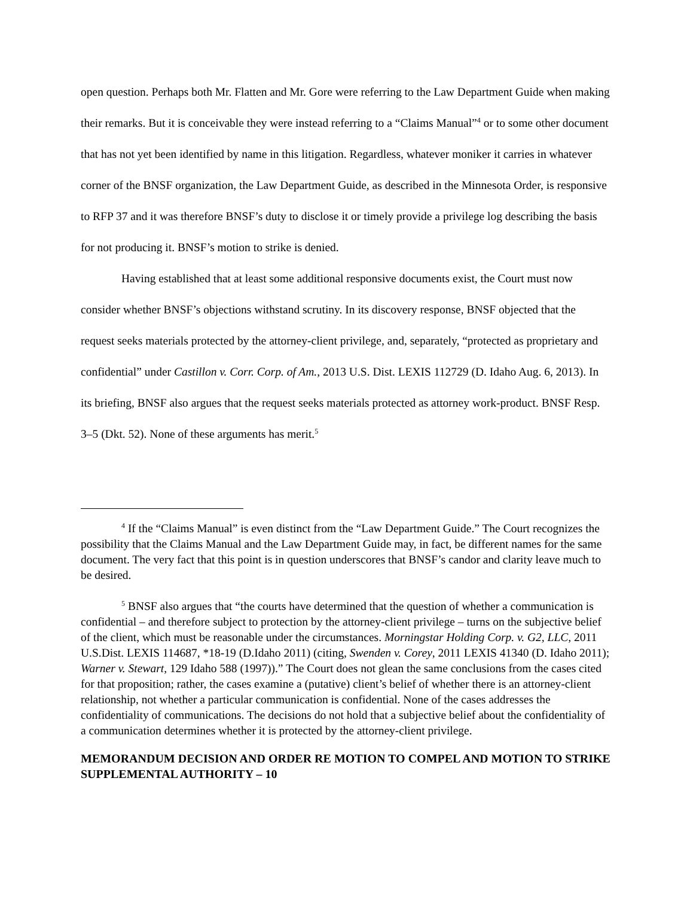open question. Perhaps both Mr. Flatten and Mr. Gore were referring to the Law Department Guide when making their remarks. But it is conceivable they were instead referring to a “Claims Manual”<sup>4</sup> or to some other document that has not yet been identified by name in this litigation. Regardless, whatever moniker it carries in whatever corner of the BNSF organization, the Law Department Guide, as described in the Minnesota Order, is responsive to RFP 37 and it was therefore BNSF’s duty to disclose it or timely provide a privilege log describing the basis for not producing it. BNSF’s motion to strike is denied.
Having established that at least some additional responsive documents exist, the Court must now consider whether BNSF’s objections withstand scrutiny. In its discovery response, BNSF objected that the request seeks materials protected by the attorney-client privilege, and, separately, “protected as proprietary and confidential” under Castillon v. Corr. Corp. of Am., 2013 U.S. Dist. LEXIS 112729 (D. Idaho Aug. 6, 2013). In its briefing, BNSF also argues that the request seeks materials protected as attorney work-product. BNSF Resp. 3–5 (Dkt. 52). None of these arguments has merit.<sup>5</sup>
<sup>4</sup> If the “Claims Manual” is even distinct from the “Law Department Guide.” The Court recognizes the possibility that the Claims Manual and the Law Department Guide may, in fact, be different names for the same document. The very fact that this point is in question underscores that BNSF’s candor and clarity leave much to be desired.
<sup>5</sup> BNSF also argues that “the courts have determined that the question of whether a communication is confidential – and therefore subject to protection by the attorney-client privilege – turns on the subjective belief of the client, which must be reasonable under the circumstances. Morningstar Holding Corp. v. G2, LLC, 2011 U.S.Dist. LEXIS 114687, *18-19 (D.Idaho 2011) (citing, Swenden v. Corey, 2011 LEXIS 41340 (D. Idaho 2011); Warner v. Stewart, 129 Idaho 588 (1997)).” The Court does not glean the same conclusions from the cases cited for that proposition; rather, the cases examine a (putative) client’s belief of whether there is an attorney-client relationship, not whether a particular communication is confidential. None of the cases addresses the confidentiality of communications. The decisions do not hold that a subjective belief about the confidentiality of a communication determines whether it is protected by the attorney-client privilege.
MEMORANDUM DECISION AND ORDER RE MOTION TO COMPEL AND MOTION TO STRIKE SUPPLEMENTAL AUTHORITY – 10